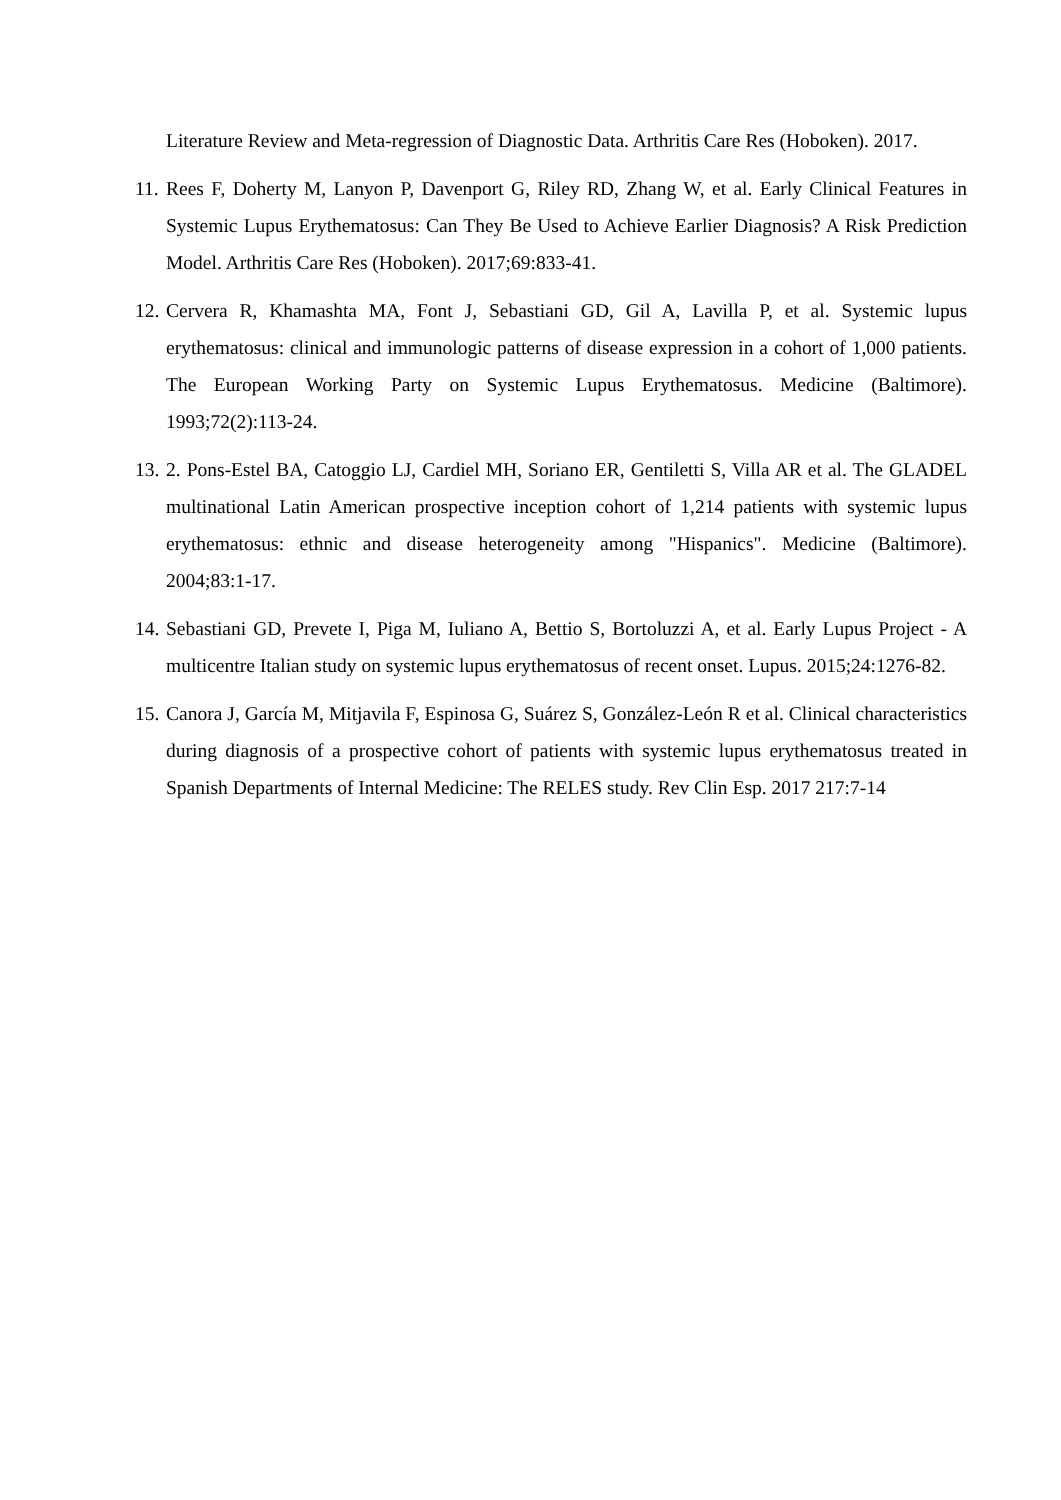Literature Review and Meta-regression of Diagnostic Data. Arthritis Care Res (Hoboken). 2017.
11. Rees F, Doherty M, Lanyon P, Davenport G, Riley RD, Zhang W, et al. Early Clinical Features in Systemic Lupus Erythematosus: Can They Be Used to Achieve Earlier Diagnosis? A Risk Prediction Model. Arthritis Care Res (Hoboken). 2017;69:833-41.
12. Cervera R, Khamashta MA, Font J, Sebastiani GD, Gil A, Lavilla P, et al. Systemic lupus erythematosus: clinical and immunologic patterns of disease expression in a cohort of 1,000 patients. The European Working Party on Systemic Lupus Erythematosus. Medicine (Baltimore). 1993;72(2):113-24.
13. 2. Pons-Estel BA, Catoggio LJ, Cardiel MH, Soriano ER, Gentiletti S, Villa AR et al. The GLADEL multinational Latin American prospective inception cohort of 1,214 patients with systemic lupus erythematosus: ethnic and disease heterogeneity among "Hispanics". Medicine (Baltimore). 2004;83:1-17.
14. Sebastiani GD, Prevete I, Piga M, Iuliano A, Bettio S, Bortoluzzi A, et al. Early Lupus Project - A multicentre Italian study on systemic lupus erythematosus of recent onset. Lupus. 2015;24:1276-82.
15. Canora J, García M, Mitjavila F, Espinosa G, Suárez S, González-León R et al. Clinical characteristics during diagnosis of a prospective cohort of patients with systemic lupus erythematosus treated in Spanish Departments of Internal Medicine: The RELES study. Rev Clin Esp. 2017 217:7-14